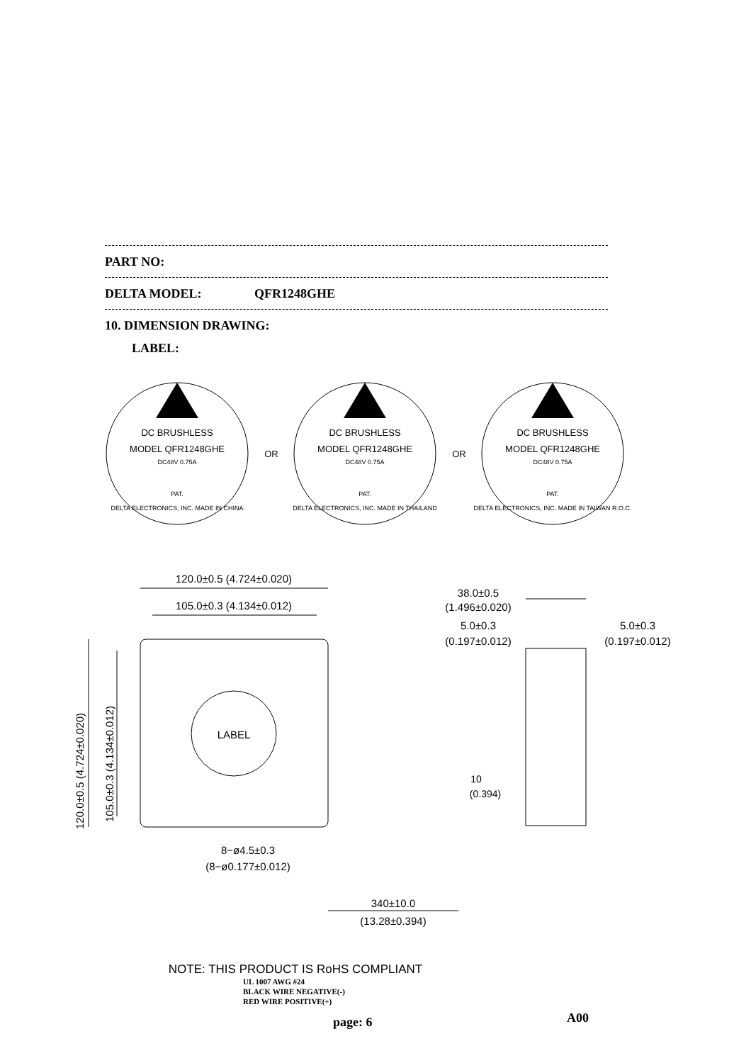PART NO:
DELTA MODEL: QFR1248GHE
10. DIMENSION DRAWING:
LABEL:
DC BRUSHLESS
MODEL QFR1248GHE
DC48V 0.75A
PAT.
DELTA ELECTRONICS, INC. MADE IN CHINA
OR
DC BRUSHLESS
MODEL QFR1248GHE
DC48V 0.75A
PAT.
DELTA ELECTRONICS, INC. MADE IN THAILAND
OR
DC BRUSHLESS
MODEL QFR1248GHE
DC48V 0.75A
PAT.
DELTA ELECTRONICS, INC. MADE IN TAIWAN R.O.C.
120.0±0.5 (4.724±0.020)
105.0±0.3 (4.134±0.012)
LABEL
38.0±0.5
(1.496±0.020)
5.0±0.3
(0.197±0.012)
5.0±0.3
(0.197±0.012)
10
(0.394)
8−ø4.5±0.3
(8−ø0.177±0.012)
340±10.0
(13.28±0.394)
NOTE: THIS PRODUCT IS RoHS COMPLIANT
120.0±0.5 (4.724±0.020)
105.0±0.3 (4.134±0.012)
UL 1007 AWG #24
BLACK WIRE NEGATIVE(-)
RED WIRE POSITIVE(+)
page: 6 A00